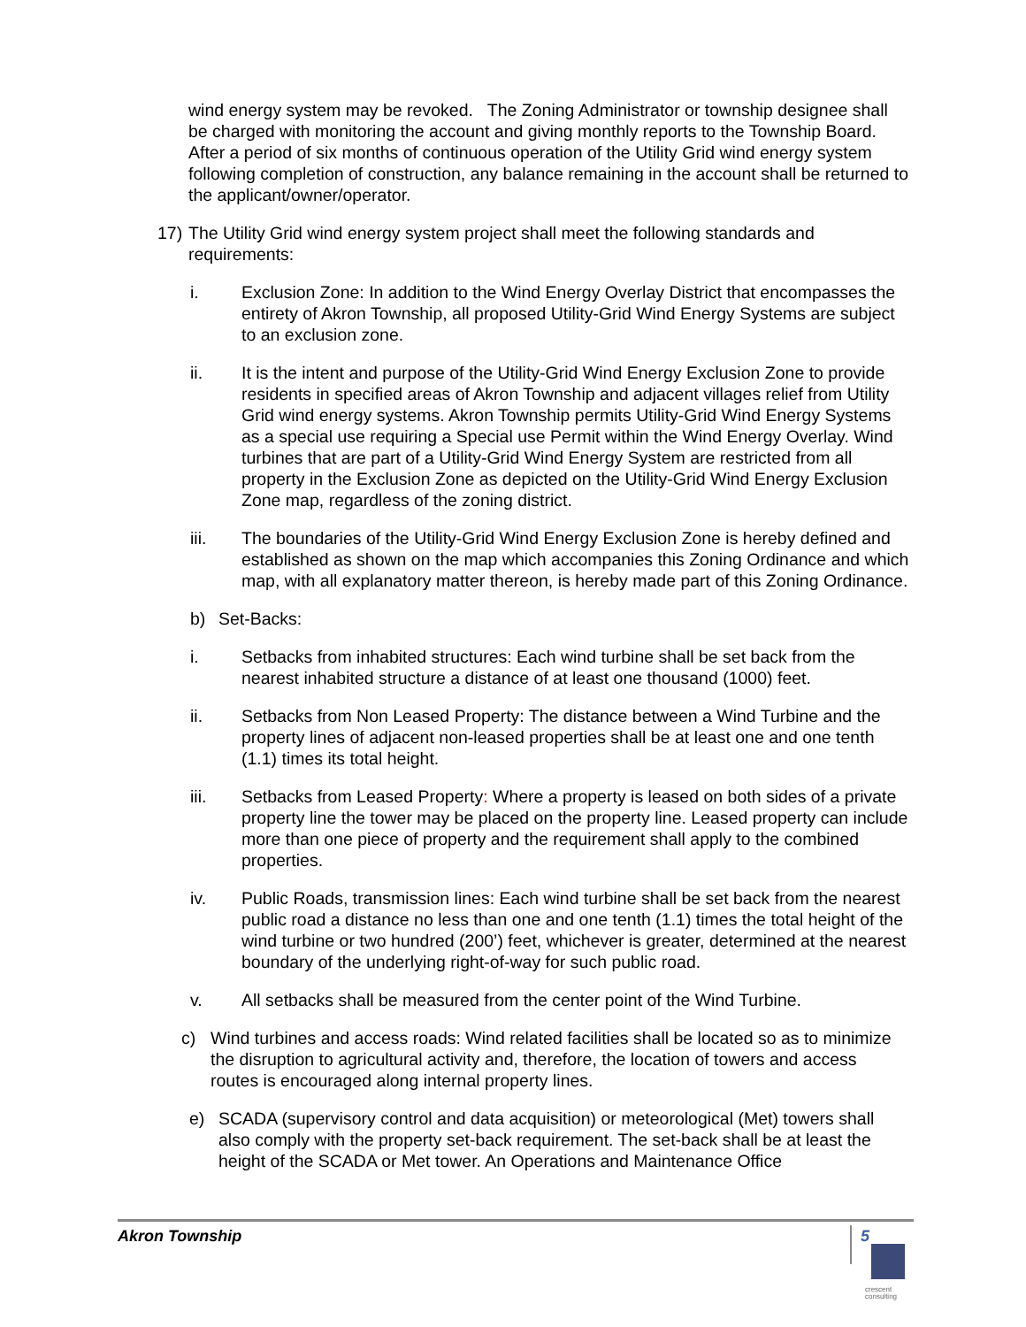wind energy system may be revoked. The Zoning Administrator or township designee shall be charged with monitoring the account and giving monthly reports to the Township Board. After a period of six months of continuous operation of the Utility Grid wind energy system following completion of construction, any balance remaining in the account shall be returned to the applicant/owner/operator.
17) The Utility Grid wind energy system project shall meet the following standards and requirements:
i. Exclusion Zone: In addition to the Wind Energy Overlay District that encompasses the entirety of Akron Township, all proposed Utility-Grid Wind Energy Systems are subject to an exclusion zone.
ii. It is the intent and purpose of the Utility-Grid Wind Energy Exclusion Zone to provide residents in specified areas of Akron Township and adjacent villages relief from Utility Grid wind energy systems. Akron Township permits Utility-Grid Wind Energy Systems as a special use requiring a Special use Permit within the Wind Energy Overlay. Wind turbines that are part of a Utility-Grid Wind Energy System are restricted from all property in the Exclusion Zone as depicted on the Utility-Grid Wind Energy Exclusion Zone map, regardless of the zoning district.
iii. The boundaries of the Utility-Grid Wind Energy Exclusion Zone is hereby defined and established as shown on the map which accompanies this Zoning Ordinance and which map, with all explanatory matter thereon, is hereby made part of this Zoning Ordinance.
b) Set-Backs:
i. Setbacks from inhabited structures: Each wind turbine shall be set back from the nearest inhabited structure a distance of at least one thousand (1000) feet.
ii. Setbacks from Non Leased Property: The distance between a Wind Turbine and the property lines of adjacent non-leased properties shall be at least one and one tenth (1.1) times its total height.
iii. Setbacks from Leased Property: Where a property is leased on both sides of a private property line the tower may be placed on the property line. Leased property can include more than one piece of property and the requirement shall apply to the combined properties.
iv. Public Roads, transmission lines: Each wind turbine shall be set back from the nearest public road a distance no less than one and one tenth (1.1) times the total height of the wind turbine or two hundred (200’) feet, whichever is greater, determined at the nearest boundary of the underlying right-of-way for such public road.
v. All setbacks shall be measured from the center point of the Wind Turbine.
c) Wind turbines and access roads: Wind related facilities shall be located so as to minimize the disruption to agricultural activity and, therefore, the location of towers and access routes is encouraged along internal property lines.
e) SCADA (supervisory control and data acquisition) or meteorological (Met) towers shall also comply with the property set-back requirement. The set-back shall be at least the height of the SCADA or Met tower. An Operations and Maintenance Office
Akron Township 5
crescent
consulting